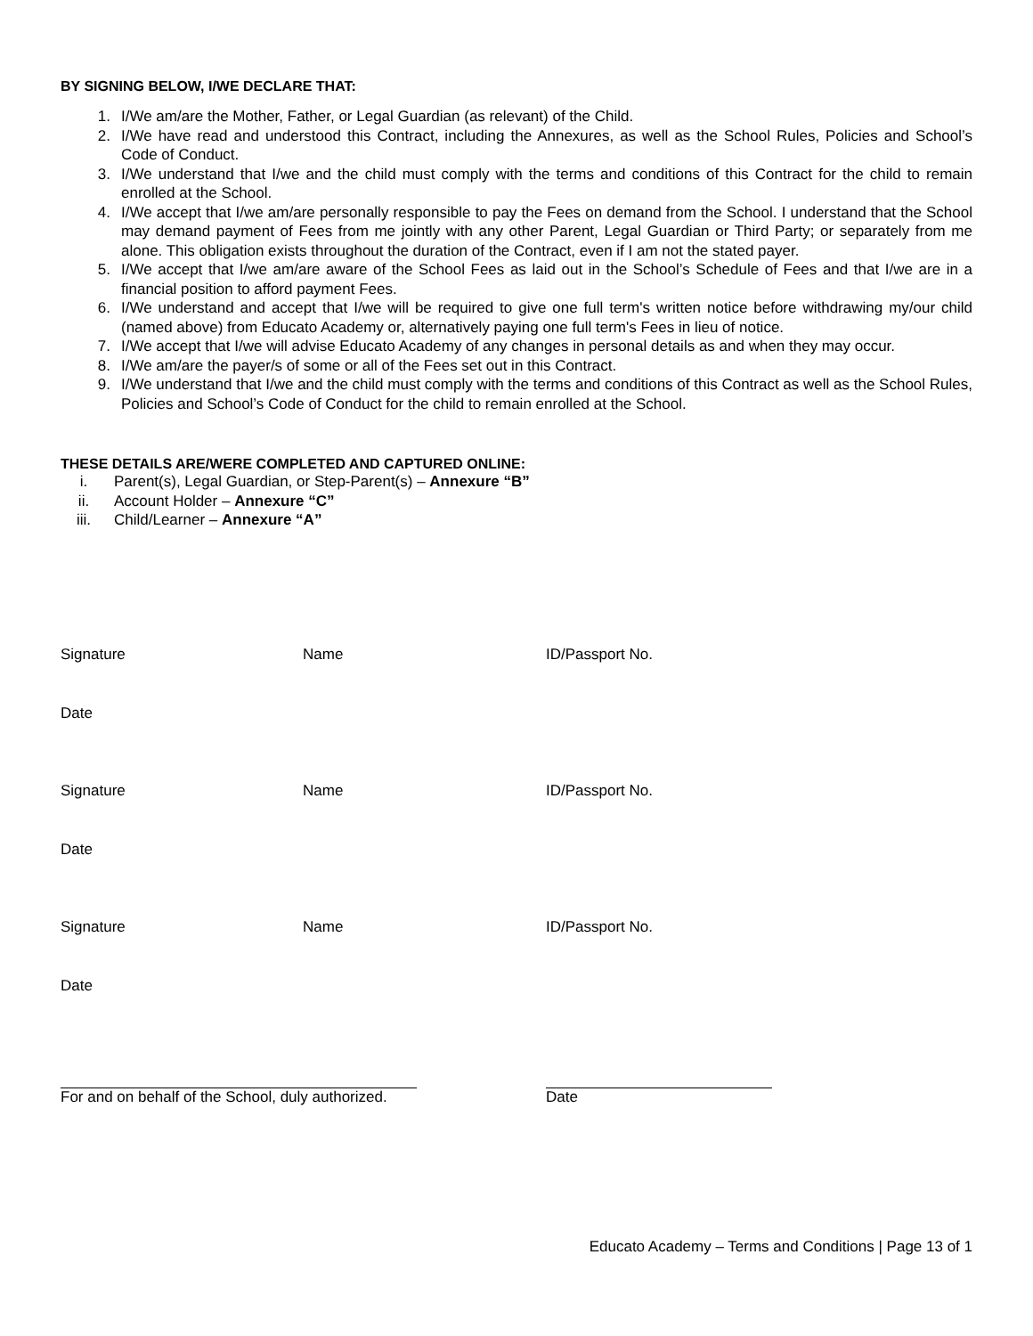BY SIGNING BELOW, I/WE DECLARE THAT:
1. I/We am/are the Mother, Father, or Legal Guardian (as relevant) of the Child.
2. I/We have read and understood this Contract, including the Annexures, as well as the School Rules, Policies and School’s Code of Conduct.
3. I/We understand that I/we and the child must comply with the terms and conditions of this Contract for the child to remain enrolled at the School.
4. I/We accept that I/we am/are personally responsible to pay the Fees on demand from the School. I understand that the School may demand payment of Fees from me jointly with any other Parent, Legal Guardian or Third Party; or separately from me alone. This obligation exists throughout the duration of the Contract, even if I am not the stated payer.
5. I/We accept that I/we am/are aware of the School Fees as laid out in the School’s Schedule of Fees and that I/we are in a financial position to afford payment Fees.
6. I/We understand and accept that I/we will be required to give one full term's written notice before withdrawing my/our child (named above) from Educato Academy or, alternatively paying one full term's Fees in lieu of notice.
7. I/We accept that I/we will advise Educato Academy of any changes in personal details as and when they may occur.
8. I/We am/are the payer/s of some or all of the Fees set out in this Contract.
9. I/We understand that I/we and the child must comply with the terms and conditions of this Contract as well as the School Rules, Policies and School’s Code of Conduct for the child to remain enrolled at the School.
THESE DETAILS ARE/WERE COMPLETED AND CAPTURED ONLINE:
i. Parent(s), Legal Guardian, or Step-Parent(s) – Annexure “B”
ii. Account Holder – Annexure “C”
iii. Child/Learner – Annexure “A”
Signature Name ID/Passport No.
Date
Signature Name ID/Passport No.
Date
Signature Name ID/Passport No.
Date
For and on behalf of the School, duly authorized. Date
Educato Academy – Terms and Conditions | Page 13 of 1